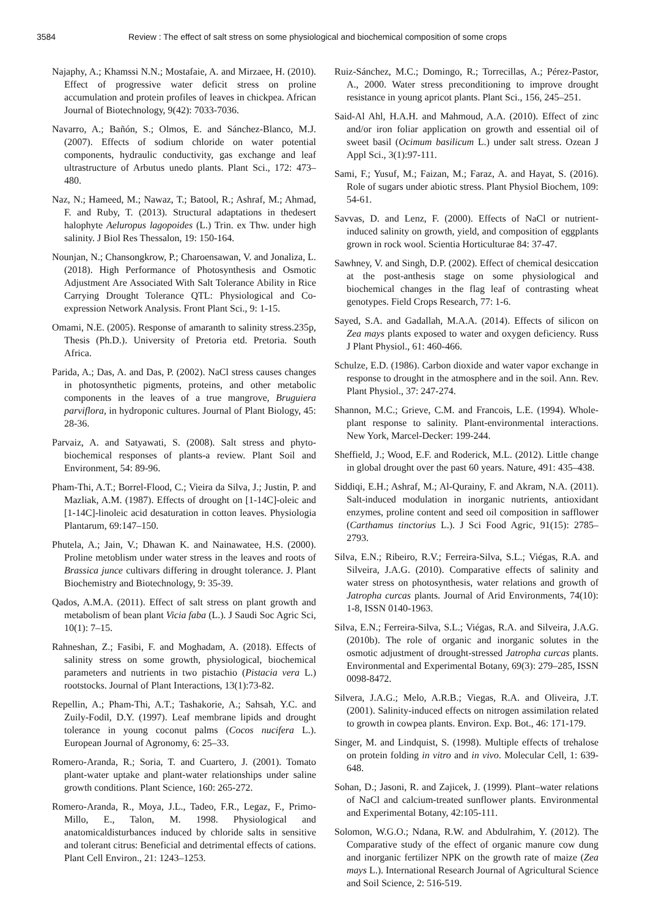3584 Review : The effect of salt stress on some physiological and biochemical composition of some crops
Najaphy, A.; Khamssi N.N.; Mostafaie, A. and Mirzaee, H. (2010). Effect of progressive water deficit stress on proline accumulation and protein profiles of leaves in chickpea. African Journal of Biotechnology, 9(42): 7033-7036.
Navarro, A.; Bañón, S.; Olmos, E. and Sánchez-Blanco, M.J. (2007). Effects of sodium chloride on water potential components, hydraulic conductivity, gas exchange and leaf ultrastructure of Arbutus unedo plants. Plant Sci., 172: 473–480.
Naz, N.; Hameed, M.; Nawaz, T.; Batool, R.; Ashraf, M.; Ahmad, F. and Ruby, T. (2013). Structural adaptations in thedesert halophyte Aeluropus lagopoides (L.) Trin. ex Thw. under high salinity. J Biol Res Thessalon, 19: 150-164.
Nounjan, N.; Chansongkrow, P.; Charoensawan, V. and Jonaliza, L. (2018). High Performance of Photosynthesis and Osmotic Adjustment Are Associated With Salt Tolerance Ability in Rice Carrying Drought Tolerance QTL: Physiological and Co-expression Network Analysis. Front Plant Sci., 9: 1-15.
Omami, N.E. (2005). Response of amaranth to salinity stress.235p, Thesis (Ph.D.). University of Pretoria etd. Pretoria. South Africa.
Parida, A.; Das, A. and Das, P. (2002). NaCl stress causes changes in photosynthetic pigments, proteins, and other metabolic components in the leaves of a true mangrove, Bruguiera parviflora, in hydroponic cultures. Journal of Plant Biology, 45: 28-36.
Parvaiz, A. and Satyawati, S. (2008). Salt stress and phyto-biochemical responses of plants-a review. Plant Soil and Environment, 54: 89-96.
Pham-Thi, A.T.; Borrel-Flood, C.; Vieira da Silva, J.; Justin, P. and Mazliak, A.M. (1987). Effects of drought on [1-14C]-oleic and [1-14C]-linoleic acid desaturation in cotton leaves. Physiologia Plantarum, 69:147–150.
Phutela, A.; Jain, V.; Dhawan K. and Nainawatee, H.S. (2000). Proline metoblism under water stress in the leaves and roots of Brassica junce cultivars differing in drought tolerance. J. Plant Biochemistry and Biotechnology, 9: 35-39.
Qados, A.M.A. (2011). Effect of salt stress on plant growth and metabolism of bean plant Vicia faba (L.). J Saudi Soc Agric Sci, 10(1): 7–15.
Rahneshan, Z.; Fasibi, F. and Moghadam, A. (2018). Effects of salinity stress on some growth, physiological, biochemical parameters and nutrients in two pistachio (Pistacia vera L.) rootstocks. Journal of Plant Interactions, 13(1):73-82.
Repellin, A.; Pham-Thi, A.T.; Tashakorie, A.; Sahsah, Y.C. and Zuily-Fodil, D.Y. (1997). Leaf membrane lipids and drought tolerance in young coconut palms (Cocos nucifera L.). European Journal of Agronomy, 6: 25–33.
Romero-Aranda, R.; Soria, T. and Cuartero, J. (2001). Tomato plant-water uptake and plant-water relationships under saline growth conditions. Plant Science, 160: 265-272.
Romero-Aranda, R., Moya, J.L., Tadeo, F.R., Legaz, F., Primo-Millo, E., Talon, M. 1998. Physiological and anatomicaldisturbances induced by chloride salts in sensitive and tolerant citrus: Beneficial and detrimental effects of cations. Plant Cell Environ., 21: 1243–1253.
Ruiz-Sánchez, M.C.; Domingo, R.; Torrecillas, A.; Pérez-Pastor, A., 2000. Water stress preconditioning to improve drought resistance in young apricot plants. Plant Sci., 156, 245–251.
Said-Al Ahl, H.A.H. and Mahmoud, A.A. (2010). Effect of zinc and/or iron foliar application on growth and essential oil of sweet basil (Ocimum basilicum L.) under salt stress. Ozean J Appl Sci., 3(1):97-111.
Sami, F.; Yusuf, M.; Faizan, M.; Faraz, A. and Hayat, S. (2016). Role of sugars under abiotic stress. Plant Physiol Biochem, 109: 54-61.
Savvas, D. and Lenz, F. (2000). Effects of NaCl or nutrient-induced salinity on growth, yield, and composition of eggplants grown in rock wool. Scientia Horticulturae 84: 37-47.
Sawhney, V. and Singh, D.P. (2002). Effect of chemical desiccation at the post-anthesis stage on some physiological and biochemical changes in the flag leaf of contrasting wheat genotypes. Field Crops Research, 77: 1-6.
Sayed, S.A. and Gadallah, M.A.A. (2014). Effects of silicon on Zea mays plants exposed to water and oxygen deficiency. Russ J Plant Physiol., 61: 460-466.
Schulze, E.D. (1986). Carbon dioxide and water vapor exchange in response to drought in the atmosphere and in the soil. Ann. Rev. Plant Physiol., 37: 247-274.
Shannon, M.C.; Grieve, C.M. and Francois, L.E. (1994). Whole-plant response to salinity. Plant-environmental interactions. New York, Marcel-Decker: 199-244.
Sheffield, J.; Wood, E.F. and Roderick, M.L. (2012). Little change in global drought over the past 60 years. Nature, 491: 435–438.
Siddiqi, E.H.; Ashraf, M.; Al-Qurainy, F. and Akram, N.A. (2011). Salt-induced modulation in inorganic nutrients, antioxidant enzymes, proline content and seed oil composition in safflower (Carthamus tinctorius L.). J Sci Food Agric, 91(15): 2785–2793.
Silva, E.N.; Ribeiro, R.V.; Ferreira-Silva, S.L.; Viégas, R.A. and Silveira, J.A.G. (2010). Comparative effects of salinity and water stress on photosynthesis, water relations and growth of Jatropha curcas plants. Journal of Arid Environments, 74(10): 1-8, ISSN 0140-1963.
Silva, E.N.; Ferreira-Silva, S.L.; Viégas, R.A. and Silveira, J.A.G. (2010b). The role of organic and inorganic solutes in the osmotic adjustment of drought-stressed Jatropha curcas plants. Environmental and Experimental Botany, 69(3): 279–285, ISSN 0098-8472.
Silvera, J.A.G.; Melo, A.R.B.; Viegas, R.A. and Oliveira, J.T. (2001). Salinity-induced effects on nitrogen assimilation related to growth in cowpea plants. Environ. Exp. Bot., 46: 171-179.
Singer, M. and Lindquist, S. (1998). Multiple effects of trehalose on protein folding in vitro and in vivo. Molecular Cell, 1: 639-648.
Sohan, D.; Jasoni, R. and Zajicek, J. (1999). Plant–water relations of NaCl and calcium-treated sunflower plants. Environmental and Experimental Botany, 42:105-111.
Solomon, W.G.O.; Ndana, R.W. and Abdulrahim, Y. (2012). The Comparative study of the effect of organic manure cow dung and inorganic fertilizer NPK on the growth rate of maize (Zea mays L.). International Research Journal of Agricultural Science and Soil Science, 2: 516-519.